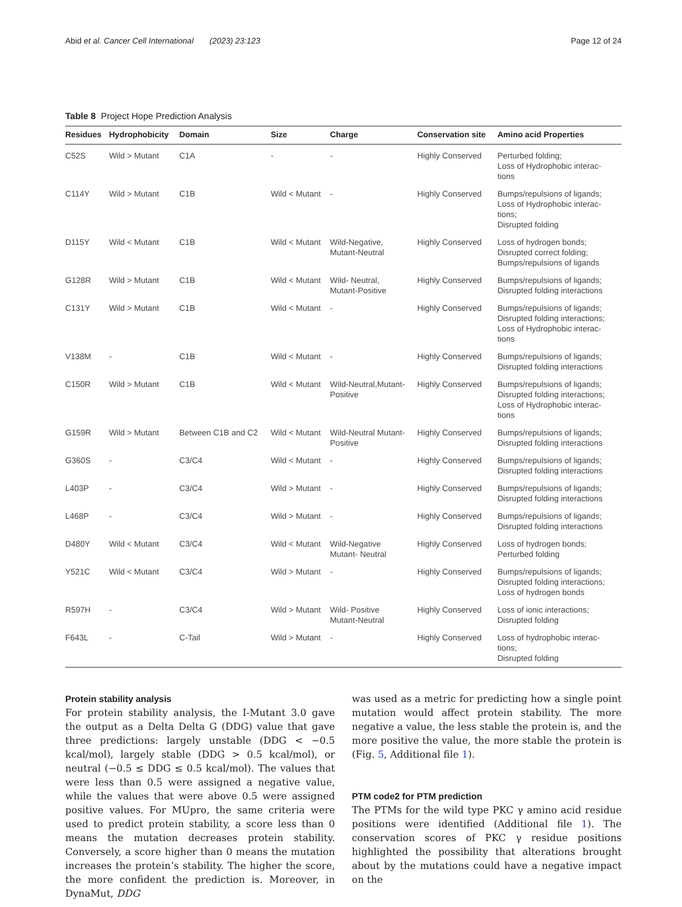Abid et al. Cancer Cell International (2023) 23:123 Page 12 of 24
Table 8 Project Hope Prediction Analysis
| Residues | Hydrophobicity | Domain | Size | Charge | Conservation site | Amino acid Properties |
| --- | --- | --- | --- | --- | --- | --- |
| C52S | Wild > Mutant | C1A | - | - | Highly Conserved | Perturbed folding; Loss of Hydrophobic interac- tions |
| C114Y | Wild > Mutant | C1B | Wild < Mutant | - | Highly Conserved | Bumps/repulsions of ligands; Loss of Hydrophobic interac- tions; Disrupted folding |
| D115Y | Wild < Mutant | C1B | Wild < Mutant | Wild-Negative, Mutant-Neutral | Highly Conserved | Loss of hydrogen bonds; Disrupted correct folding; Bumps/repulsions of ligands |
| G128R | Wild > Mutant | C1B | Wild < Mutant | Wild- Neutral, Mutant-Positive | Highly Conserved | Bumps/repulsions of ligands; Disrupted folding interactions |
| C131Y | Wild > Mutant | C1B | Wild < Mutant | - | Highly Conserved | Bumps/repulsions of ligands; Disrupted folding interactions; Loss of Hydrophobic interac- tions |
| V138M | - | C1B | Wild < Mutant | - | Highly Conserved | Bumps/repulsions of ligands; Disrupted folding interactions |
| C150R | Wild > Mutant | C1B | Wild < Mutant | Wild-Neutral,Mutant- Positive | Highly Conserved | Bumps/repulsions of ligands; Disrupted folding interactions; Loss of Hydrophobic interac- tions |
| G159R | Wild > Mutant | Between C1B and C2 | Wild < Mutant | Wild-Neutral Mutant- Positive | Highly Conserved | Bumps/repulsions of ligands; Disrupted folding interactions |
| G360S | - | C3/C4 | Wild < Mutant | - | Highly Conserved | Bumps/repulsions of ligands; Disrupted folding interactions |
| L403P | - | C3/C4 | Wild > Mutant | - | Highly Conserved | Bumps/repulsions of ligands; Disrupted folding interactions |
| L468P | - | C3/C4 | Wild > Mutant | - | Highly Conserved | Bumps/repulsions of ligands; Disrupted folding interactions |
| D480Y | Wild < Mutant | C3/C4 | Wild < Mutant | Wild-Negative Mutant- Neutral | Highly Conserved | Loss of hydrogen bonds; Perturbed folding |
| Y521C | Wild < Mutant | C3/C4 | Wild > Mutant | - | Highly Conserved | Bumps/repulsions of ligands; Disrupted folding interactions; Loss of hydrogen bonds |
| R597H | - | C3/C4 | Wild > Mutant | Wild- Positive Mutant-Neutral | Highly Conserved | Loss of ionic interactions; Disrupted folding |
| F643L | - | C-Tail | Wild > Mutant | - | Highly Conserved | Loss of hydrophobic interac- tions; Disrupted folding |
Protein stability analysis
For protein stability analysis, the I-Mutant 3.0 gave the output as a Delta Delta G (DDG) value that gave three predictions: largely unstable (DDG < −0.5 kcal/mol), largely stable (DDG > 0.5 kcal/mol), or neutral (−0.5 ≤ DDG ≤ 0.5 kcal/mol). The values that were less than 0.5 were assigned a negative value, while the values that were above 0.5 were assigned positive values. For MUpro, the same criteria were used to predict protein stability, a score less than 0 means the mutation decreases protein stability. Conversely, a score higher than 0 means the mutation increases the protein’s stability. The higher the score, the more confident the prediction is. Moreover, in DynaMut, DDG
was used as a metric for predicting how a single point mutation would affect protein stability. The more negative a value, the less stable the protein is, and the more positive the value, the more stable the protein is (Fig. 5, Additional file 1).
PTM code2 for PTM prediction
The PTMs for the wild type PKC γ amino acid residue positions were identified (Additional file 1). The conservation scores of PKC γ residue positions highlighted the possibility that alterations brought about by the mutations could have a negative impact on the